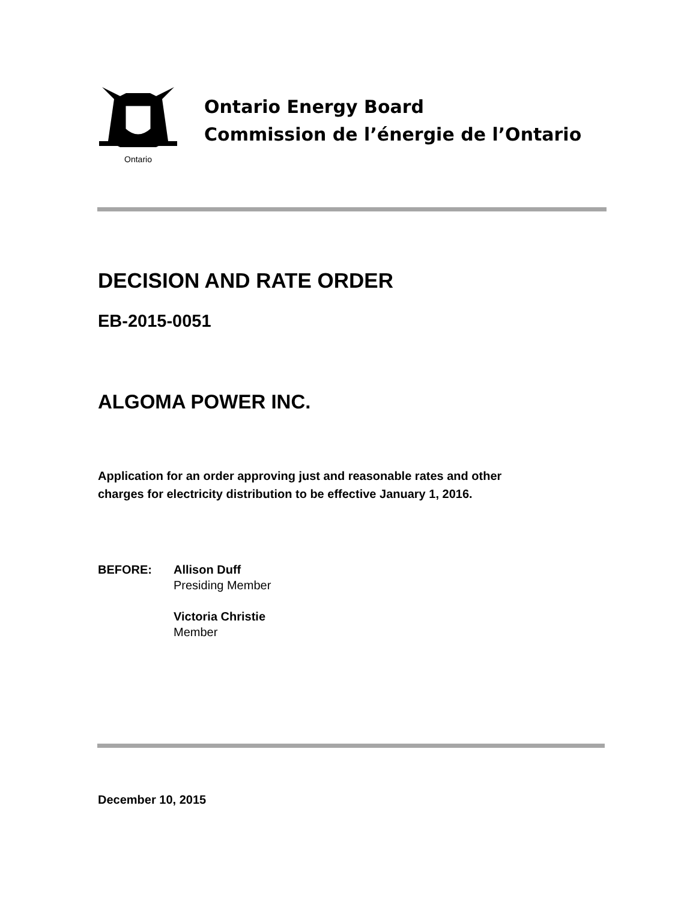Ontario
Ontario Energy Board
Commission de l’énergie de l’Ontario
DECISION AND RATE ORDER
EB-2015-0051
ALGOMA POWER INC.
Application for an order approving just and reasonable rates and other charges for electricity distribution to be effective January 1, 2016.
BEFORE: Allison Duff
Presiding Member
Victoria Christie
Member
December 10, 2015